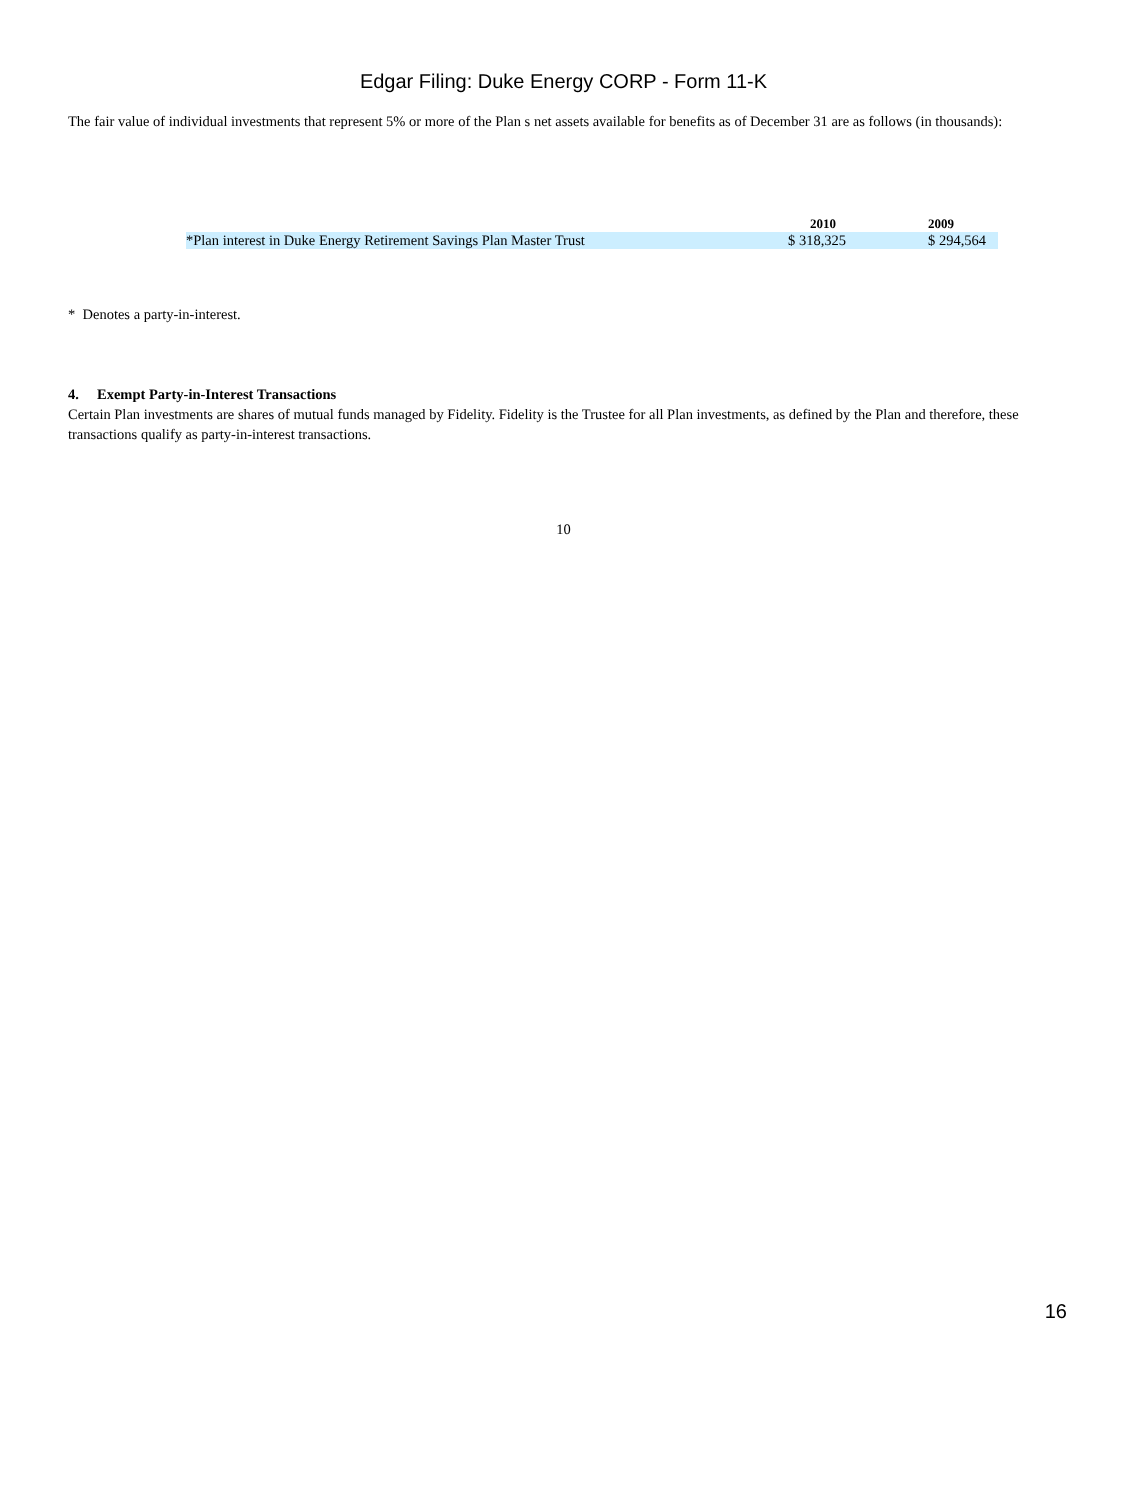Edgar Filing: Duke Energy CORP - Form 11-K
The fair value of individual investments that represent 5% or more of the Plan s net assets available for benefits as of December 31 are as follows (in thousands):
| | 2010 | 2009 |
| --- | --- | --- |
| *Plan interest in Duke Energy Retirement Savings Plan Master Trust | $ 318,325 | $ 294,564 |
* Denotes a party-in-interest.
4. Exempt Party-in-Interest Transactions
Certain Plan investments are shares of mutual funds managed by Fidelity. Fidelity is the Trustee for all Plan investments, as defined by the Plan and therefore, these transactions qualify as party-in-interest transactions.
10
16